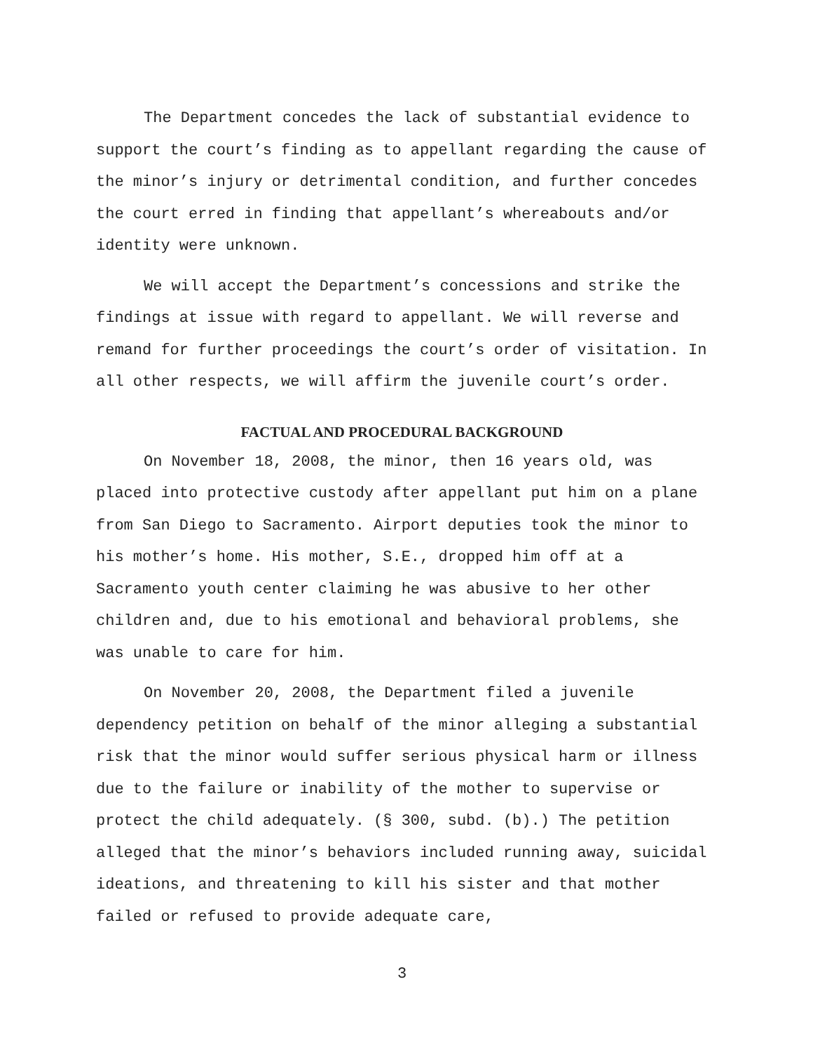The Department concedes the lack of substantial evidence to support the court’s finding as to appellant regarding the cause of the minor’s injury or detrimental condition, and further concedes the court erred in finding that appellant’s whereabouts and/or identity were unknown.
We will accept the Department’s concessions and strike the findings at issue with regard to appellant. We will reverse and remand for further proceedings the court’s order of visitation. In all other respects, we will affirm the juvenile court’s order.
FACTUAL AND PROCEDURAL BACKGROUND
On November 18, 2008, the minor, then 16 years old, was placed into protective custody after appellant put him on a plane from San Diego to Sacramento. Airport deputies took the minor to his mother’s home. His mother, S.E., dropped him off at a Sacramento youth center claiming he was abusive to her other children and, due to his emotional and behavioral problems, she was unable to care for him.
On November 20, 2008, the Department filed a juvenile dependency petition on behalf of the minor alleging a substantial risk that the minor would suffer serious physical harm or illness due to the failure or inability of the mother to supervise or protect the child adequately. (§ 300, subd. (b).) The petition alleged that the minor’s behaviors included running away, suicidal ideations, and threatening to kill his sister and that mother failed or refused to provide adequate care,
3